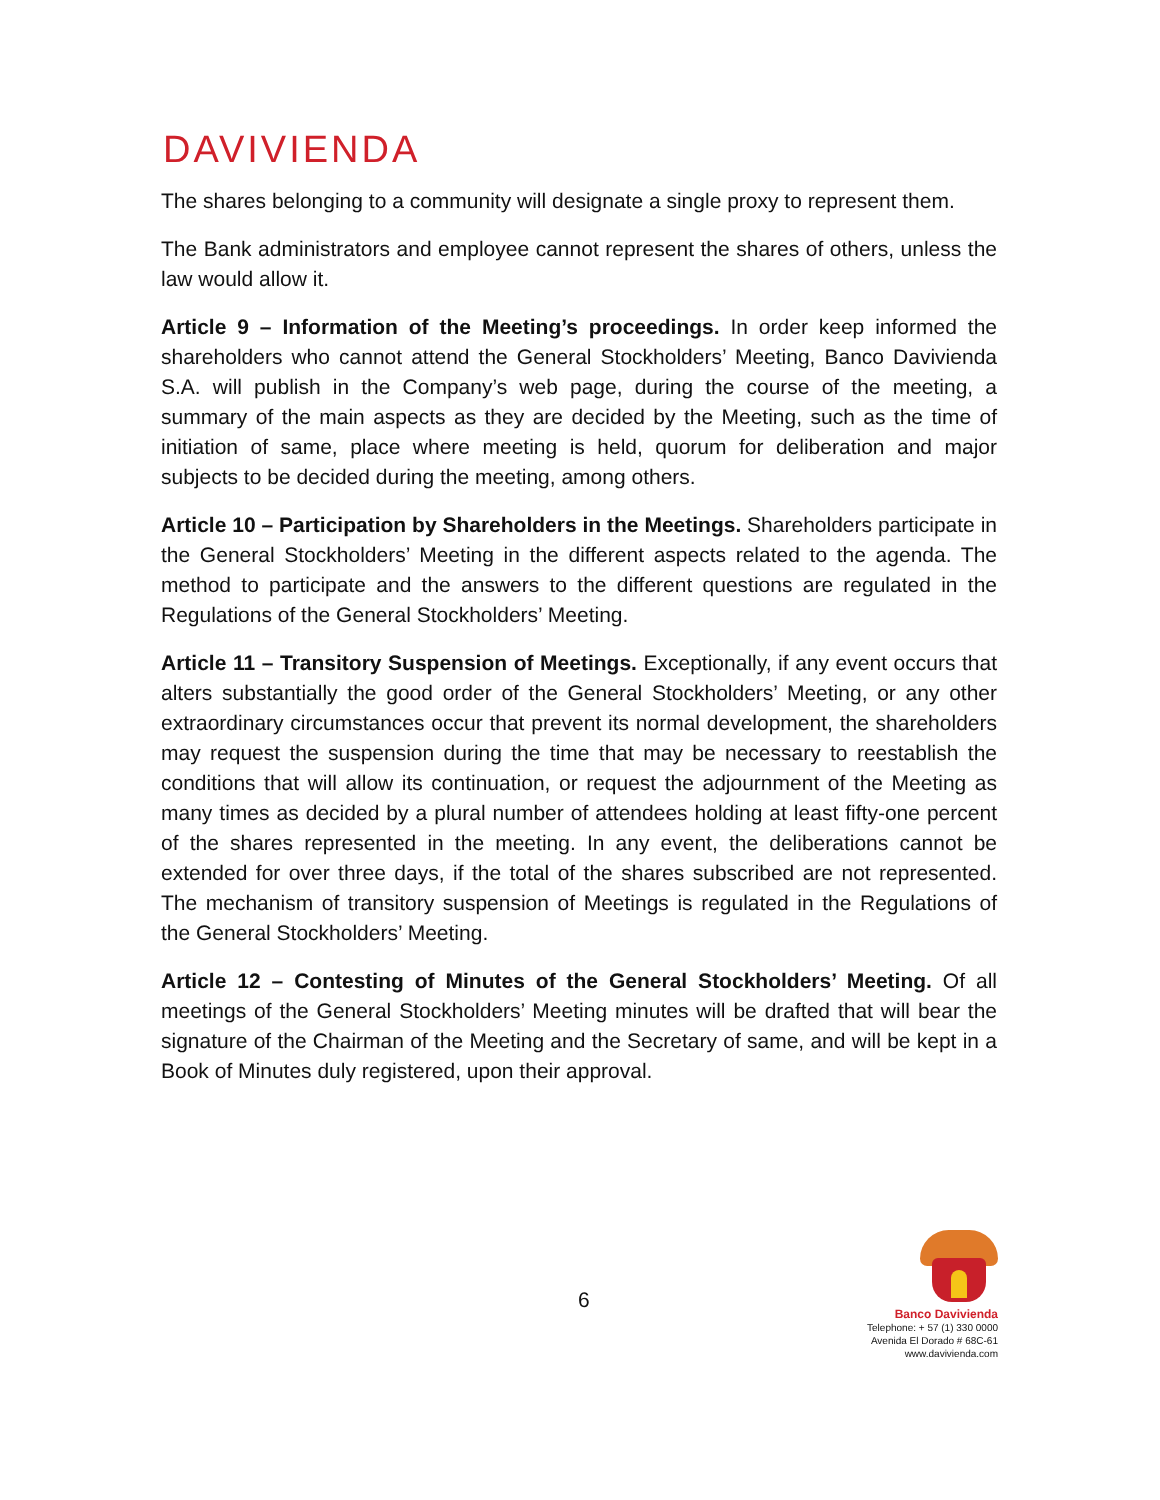DAVIVIENDA
The shares belonging to a community will designate a single proxy to represent them.
The Bank administrators and employee cannot represent the shares of others, unless the law would allow it.
Article 9 – Information of the Meeting’s proceedings. In order keep informed the shareholders who cannot attend the General Stockholders’ Meeting, Banco Davivienda S.A. will publish in the Company’s web page, during the course of the meeting, a summary of the main aspects as they are decided by the Meeting, such as the time of initiation of same, place where meeting is held, quorum for deliberation and major subjects to be decided during the meeting, among others.
Article 10 – Participation by Shareholders in the Meetings. Shareholders participate in the General Stockholders’ Meeting in the different aspects related to the agenda. The method to participate and the answers to the different questions are regulated in the Regulations of the General Stockholders’ Meeting.
Article 11 – Transitory Suspension of Meetings. Exceptionally, if any event occurs that alters substantially the good order of the General Stockholders’ Meeting, or any other extraordinary circumstances occur that prevent its normal development, the shareholders may request the suspension during the time that may be necessary to reestablish the conditions that will allow its continuation, or request the adjournment of the Meeting as many times as decided by a plural number of attendees holding at least fifty-one percent of the shares represented in the meeting. In any event, the deliberations cannot be extended for over three days, if the total of the shares subscribed are not represented. The mechanism of transitory suspension of Meetings is regulated in the Regulations of the General Stockholders’ Meeting.
Article 12 – Contesting of Minutes of the General Stockholders’ Meeting. Of all meetings of the General Stockholders’ Meeting minutes will be drafted that will bear the signature of the Chairman of the Meeting and the Secretary of same, and will be kept in a Book of Minutes duly registered, upon their approval.
6
Banco Davivienda
Telephone: + 57 (1) 330 0000
Avenida El Dorado # 68C-61
www.davivienda.com